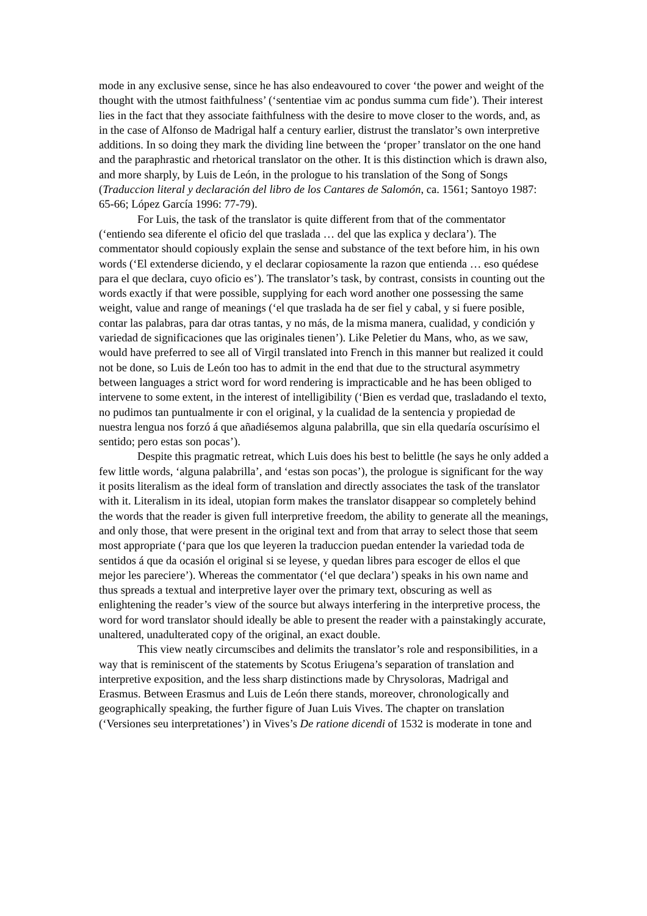mode in any exclusive sense, since he has also endeavoured to cover ‘the power and weight of the thought with the utmost faithfulness’ (‘sententiae vim ac pondus summa cum fide’). Their interest lies in the fact that they associate faithfulness with the desire to move closer to the words, and, as in the case of Alfonso de Madrigal half a century earlier, distrust the translator’s own interpretive additions. In so doing they mark the dividing line between the ‘proper’ translator on the one hand and the paraphrastic and rhetorical translator on the other. It is this distinction which is drawn also, and more sharply, by Luis de León, in the prologue to his translation of the Song of Songs (Traduccion literal y declaración del libro de los Cantares de Salomón, ca. 1561; Santoyo 1987: 65-66; López García 1996: 77-79).
For Luis, the task of the translator is quite different from that of the commentator (‘entiendo sea diferente el oficio del que traslada … del que las explica y declara’). The commentator should copiously explain the sense and substance of the text before him, in his own words (‘El extenderse diciendo, y el declarar copiosamente la razon que entienda … eso quédese para el que declara, cuyo oficio es’). The translator’s task, by contrast, consists in counting out the words exactly if that were possible, supplying for each word another one possessing the same weight, value and range of meanings (‘el que traslada ha de ser fiel y cabal, y si fuere posible, contar las palabras, para dar otras tantas, y no más, de la misma manera, cualidad, y condición y variedad de significaciones que las originales tienen’). Like Peletier du Mans, who, as we saw, would have preferred to see all of Virgil translated into French in this manner but realized it could not be done, so Luis de León too has to admit in the end that due to the structural asymmetry between languages a strict word for word rendering is impracticable and he has been obliged to intervene to some extent, in the interest of intelligibility (‘Bien es verdad que, trasladando el texto, no pudimos tan puntualmente ir con el original, y la cualidad de la sentencia y propiedad de nuestra lengua nos forzó á que añadiésemos alguna palabrilla, que sin ella quedaría oscurísimo el sentido; pero estas son pocas’).
Despite this pragmatic retreat, which Luis does his best to belittle (he says he only added a few little words, ‘alguna palabrilla’, and ‘estas son pocas’), the prologue is significant for the way it posits literalism as the ideal form of translation and directly associates the task of the translator with it. Literalism in its ideal, utopian form makes the translator disappear so completely behind the words that the reader is given full interpretive freedom, the ability to generate all the meanings, and only those, that were present in the original text and from that array to select those that seem most appropriate (‘para que los que leyeren la traduccion puedan entender la variedad toda de sentidos á que da ocasión el original si se leyese, y quedan libres para escoger de ellos el que mejor les pareciere’). Whereas the commentator (‘el que declara’) speaks in his own name and thus spreads a textual and interpretive layer over the primary text, obscuring as well as enlightening the reader’s view of the source but always interfering in the interpretive process, the word for word translator should ideally be able to present the reader with a painstakingly accurate, unaltered, unadulterated copy of the original, an exact double.
This view neatly circumscibes and delimits the translator’s role and responsibilities, in a way that is reminiscent of the statements by Scotus Eriugena’s separation of translation and interpretive exposition, and the less sharp distinctions made by Chrysoloras, Madrigal and Erasmus. Between Erasmus and Luis de León there stands, moreover, chronologically and geographically speaking, the further figure of Juan Luis Vives. The chapter on translation (‘Versiones seu interpretationes’) in Vives’s De ratione dicendi of 1532 is moderate in tone and